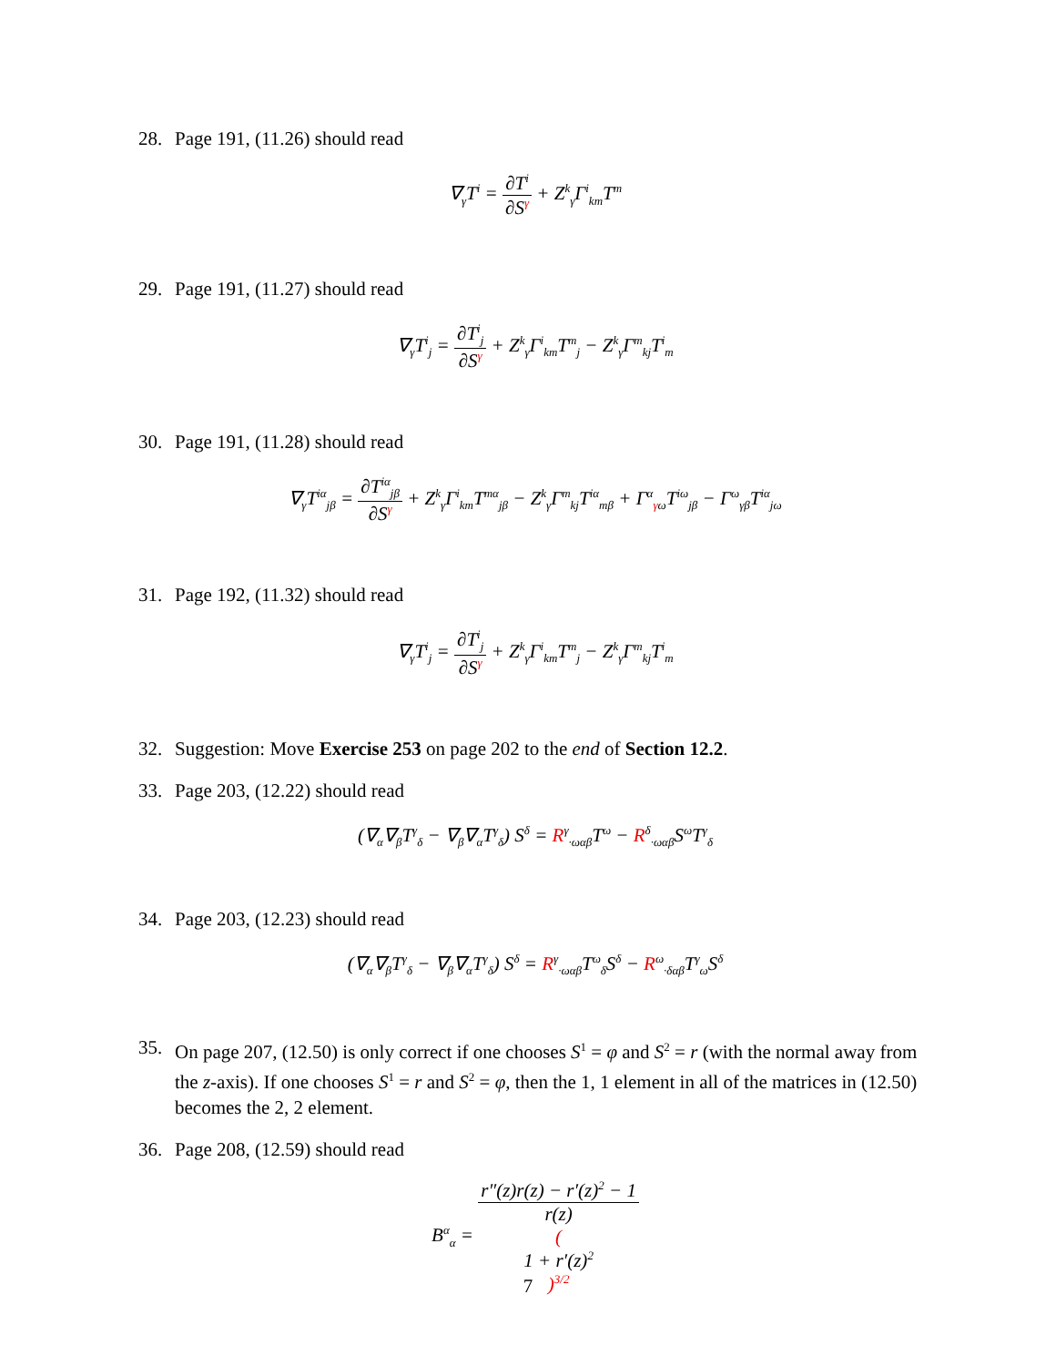28. Page 191, (11.26) should read
∇<sub>γ</sub>T<sup>i</sup> = ∂T<sup>i</sup> ∂S<sup>γ</sup> + Z<sup>k</sup><sub>γ</sub>Γ<sup>i</sup><sub>km</sub>T<sup>m</sup>
29. Page 191, (11.27) should read
∇<sub>γ</sub>T<sup>i</sup><sub>j</sub> = ∂T<sup>i</sup><sub>j</sub> ∂S<sup>γ</sup> + Z<sup>k</sup><sub>γ</sub>Γ<sup>i</sup><sub>km</sub>T<sup>m</sup><sub>j</sub> − Z<sup>k</sup><sub>γ</sub>Γ<sup>m</sup><sub>kj</sub>T<sup>i</sup><sub>m</sub>
30. Page 191, (11.28) should read
∇<sub>γ</sub>T<sup>iα</sup><sub>jβ</sub> = ∂T<sup>iα</sup><sub>jβ</sub> ∂S<sup>γ</sup> + Z<sup>k</sup><sub>γ</sub>Γ<sup>i</sup><sub>km</sub>T<sup>mα</sup><sub>jβ</sub> − Z<sup>k</sup><sub>γ</sub>Γ<sup>m</sup><sub>kj</sub>T<sup>iα</sup><sub>mβ</sub> + Γ<sup>α</sup><sub>γω</sub>T<sup>iω</sup><sub>jβ</sub> − Γ<sup>ω</sup><sub>γβ</sub>T<sup>iα</sup><sub>jω</sub>
31. Page 192, (11.32) should read
∇<sub>γ</sub>T<sup>i</sup><sub>j</sub> = ∂T<sup>i</sup><sub>j</sub> ∂S<sup>γ</sup> + Z<sup>k</sup><sub>γ</sub>Γ<sup>i</sup><sub>km</sub>T<sup>m</sup><sub>j</sub> − Z<sup>k</sup><sub>γ</sub>Γ<sup>m</sup><sub>kj</sub>T<sup>i</sup><sub>m</sub>
32. Suggestion: Move Exercise 253 on page 202 to the end of Section 12.2.
33. Page 203, (12.22) should read
(∇<sub>α</sub>∇<sub>β</sub>T<sup>γ</sup><sub>δ</sub> − ∇<sub>β</sub>∇<sub>α</sub>T<sup>γ</sup><sub>δ</sub>) S<sup>δ</sup> = R<sup>γ</sup><sub>·ωαβ</sub>T<sup>ω</sup> − R<sup>δ</sup><sub>·ωαβ</sub>S<sup>ω</sup>T<sup>γ</sup><sub>δ</sub>
34. Page 203, (12.23) should read
(∇<sub>α</sub>∇<sub>β</sub>T<sup>γ</sup><sub>δ</sub> − ∇<sub>β</sub>∇<sub>α</sub>T<sup>γ</sup><sub>δ</sub>) S<sup>δ</sup> = R<sup>γ</sup><sub>·ωαβ</sub>T<sup>ω</sup><sub>δ</sub>S<sup>δ</sup> − R<sup>ω</sup><sub>·δαβ</sub>T<sup>γ</sup><sub>ω</sub>S<sup>δ</sup>
35. On page 207, (12.50) is only correct if one chooses S<sup>1</sup> = φ and S<sup>2</sup> = r (with the normal away from the z-axis). If one chooses S<sup>1</sup> = r and S<sup>2</sup> = φ, then the 1, 1 element in all of the matrices in (12.50) becomes the 2, 2 element.
36. Page 208, (12.59) should read
B<sup>α</sup><sub>α</sub> = r″(z)r(z) − r′(z)<sup>2</sup> − 1 r(z)
(1 + r′(z)<sup>2</sup>)<sup>3/2</sup>
7